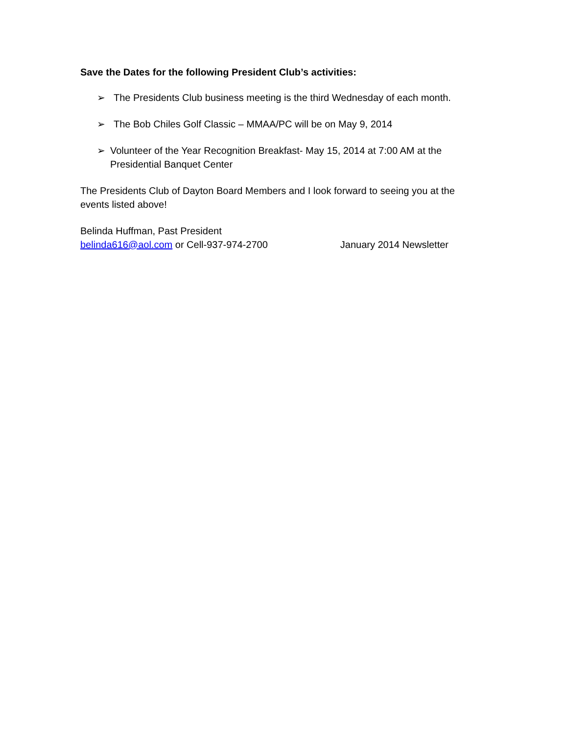Save the Dates for the following President Club’s activities:
➢ The Presidents Club business meeting is the third Wednesday of each month.
➢ The Bob Chiles Golf Classic – MMAA/PC will be on May 9, 2014
➢ Volunteer of the Year Recognition Breakfast- May 15, 2014 at 7:00 AM at the Presidential Banquet Center
The Presidents Club of Dayton Board Members and I look forward to seeing you at the events listed above!
Belinda Huffman, Past President
belinda616@aol.com or Cell-937-974-2700 January 2014 Newsletter